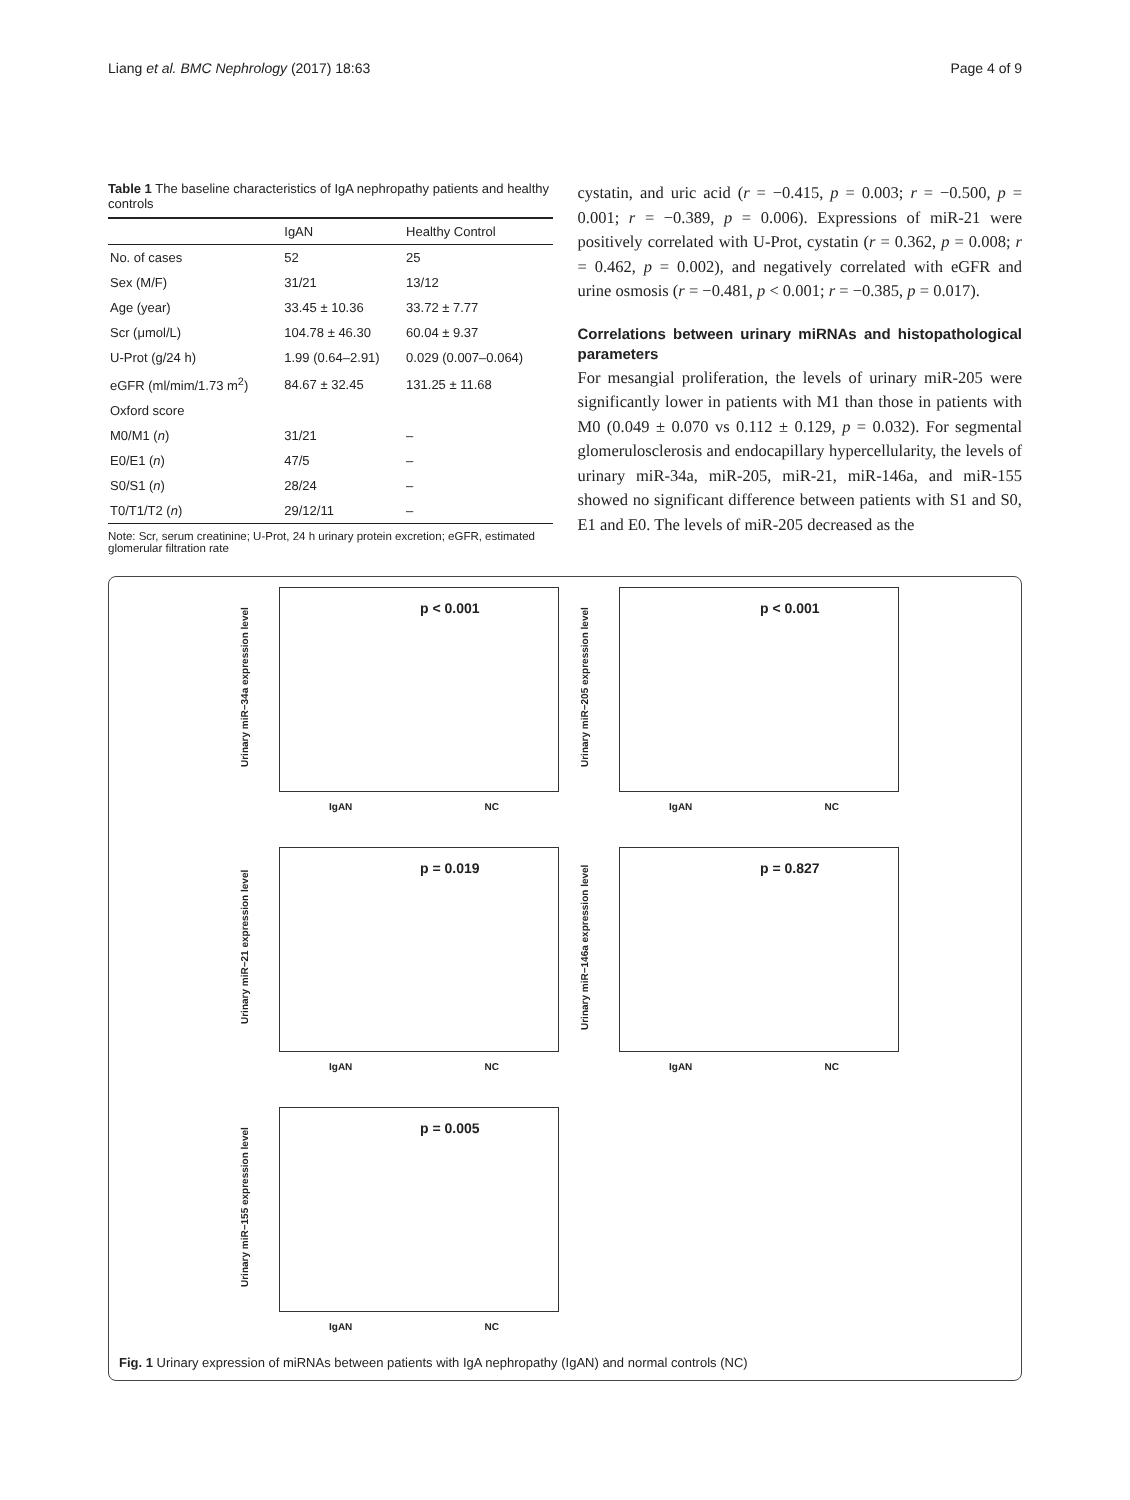Liang et al. BMC Nephrology (2017) 18:63 Page 4 of 9
Table 1 The baseline characteristics of IgA nephropathy patients and healthy controls
| | IgAN | Healthy Control |
| --- | --- | --- |
| No. of cases | 52 | 25 |
| Sex (M/F) | 31/21 | 13/12 |
| Age (year) | 33.45 ± 10.36 | 33.72 ± 7.77 |
| Scr (μmol/L) | 104.78 ± 46.30 | 60.04 ± 9.37 |
| U-Prot (g/24 h) | 1.99 (0.64–2.91) | 0.029 (0.007–0.064) |
| eGFR (ml/mim/1.73 m<sup>2</sup>) | 84.67 ± 32.45 | 131.25 ± 11.68 |
| Oxford score | | |
| M0/M1 ( n ) | 31/21 | – |
| E0/E1 ( n ) | 47/5 | – |
| S0/S1 ( n ) | 28/24 | – |
| T0/T1/T2 ( n ) | 29/12/11 | – |
Note: Scr, serum creatinine; U-Prot, 24 h urinary protein excretion; eGFR, estimated glomerular filtration rate
cystatin, and uric acid (r = −0.415, p = 0.003; r = −0.500, p = 0.001; r = −0.389, p = 0.006). Expressions of miR-21 were positively correlated with U-Prot, cystatin (r = 0.362, p = 0.008; r = 0.462, p = 0.002), and negatively correlated with eGFR and urine osmosis (r = −0.481, p < 0.001; r = −0.385, p = 0.017).
Correlations between urinary miRNAs and histopathological parameters
For mesangial proliferation, the levels of urinary miR-205 were significantly lower in patients with M1 than those in patients with M0 (0.049 ± 0.070 vs 0.112 ± 0.129, p = 0.032). For segmental glomerulosclerosis and endocapillary hypercellularity, the levels of urinary miR-34a, miR-205, miR-21, miR-146a, and miR-155 showed no significant difference between patients with S1 and S0, E1 and E0. The levels of miR-205 decreased as the
Urinary miR−34a expression level
p < 0.001
IgAN NC
Urinary miR−205 expression level
p < 0.001
IgAN NC
Urinary miR−21 expression level
p = 0.019
IgAN NC
Urinary miR−146a expression level
p = 0.827
IgAN NC
Urinary miR−155 expression level
p = 0.005
IgAN NC
Fig. 1 Urinary expression of miRNAs between patients with IgA nephropathy (IgAN) and normal controls (NC)